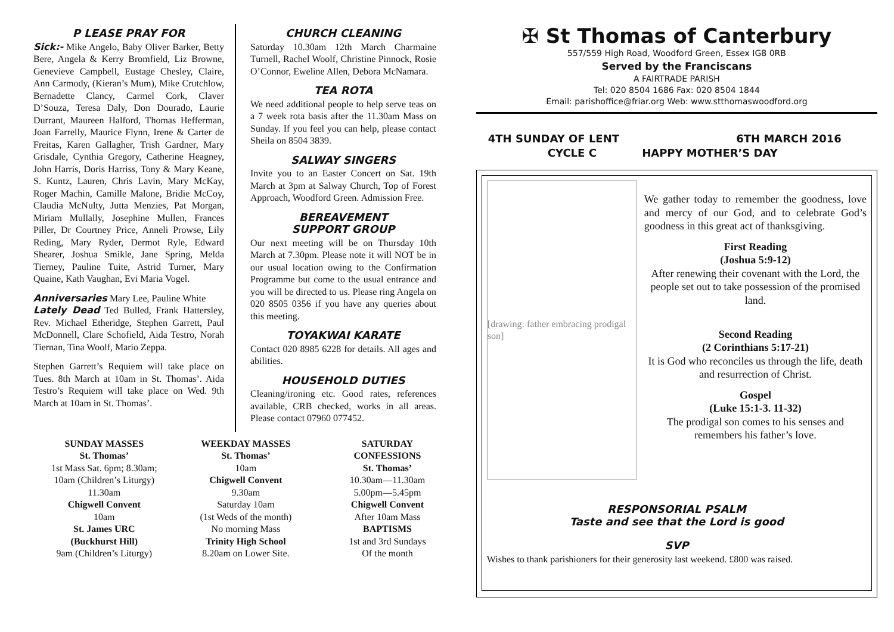P LEASE PRAY FOR
Sick:- Mike Angelo, Baby Oliver Barker, Betty Bere, Angela & Kerry Bromfield, Liz Browne, Genevieve Campbell, Eustage Chesley, Claire, Ann Carmody, (Kieran’s Mum), Mike Crutchlow, Bernadette Clancy, Carmel Cork, Claver D’Souza, Teresa Daly, Don Dourado, Laurie Durrant, Maureen Halford, Thomas Hefferman, Joan Farrelly, Maurice Flynn, Irene & Carter de Freitas, Karen Gallagher, Trish Gardner, Mary Grisdale, Cynthia Gregory, Catherine Heagney, John Harris, Doris Harriss, Tony & Mary Keane, S. Kuntz, Lauren, Chris Lavin, Mary McKay, Roger Machin, Camille Malone, Bridie McCoy, Claudia McNulty, Jutta Menzies, Pat Morgan, Miriam Mullally, Josephine Mullen, Frances Piller, Dr Courtney Price, Anneli Prowse, Lily Reding, Mary Ryder, Dermot Ryle, Edward Shearer, Joshua Smikle, Jane Spring, Melda Tierney, Pauline Tuite, Astrid Turner, Mary Quaine, Kath Vaughan, Evi Maria Vogel.
Anniversaries Mary Lee, Pauline White
Lately Dead Ted Bulled, Frank Hattersley, Rev. Michael Etheridge, Stephen Garrett, Paul McDonnell, Clare Schofield, Aida Testro, Norah Tiernan, Tina Woolf, Mario Zeppa.
Stephen Garrett’s Requiem will take place on Tues. 8th March at 10am in St. Thomas’. Aida Testro’s Requiem will take place on Wed. 9th March at 10am in St. Thomas’.
CHURCH CLEANING
Saturday 10.30am 12th March Charmaine Turnell, Rachel Woolf, Christine Pinnock, Rosie O’Connor, Eweline Allen, Debora McNamara.
TEA ROTA
We need additional people to help serve teas on a 7 week rota basis after the 11.30am Mass on Sunday. If you feel you can help, please contact Sheila on 8504 3839.
SALWAY SINGERS
Invite you to an Easter Concert on Sat. 19th March at 3pm at Salway Church, Top of Forest Approach, Woodford Green. Admission Free.
BEREAVEMENT
SUPPORT GROUP
Our next meeting will be on Thursday 10th March at 7.30pm. Please note it will NOT be in our usual location owing to the Confirmation Programme but come to the usual entrance and you will be directed to us. Please ring Angela on 020 8505 0356 if you have any queries about this meeting.
TOYAKWAI KARATE
Contact 020 8985 6228 for details. All ages and abilities.
HOUSEHOLD DUTIES
Cleaning/ironing etc. Good rates, references available, CRB checked, works in all areas. Please contact 07960 077452.
SUNDAY MASSES
St. Thomas’
1st Mass Sat. 6pm; 8.30am;
10am (Children’s Liturgy)
11.30am
Chigwell Convent
10am
St. James URC
(Buckhurst Hill)
9am (Children’s Liturgy)
WEEKDAY MASSES
St. Thomas’
10am
Chigwell Convent
9.30am
Saturday 10am
(1st Weds of the month)
No morning Mass
Trinity High School
8.20am on Lower Site.
SATURDAY
CONFESSIONS
St. Thomas’
10.30am—11.30am
5.00pm—5.45pm
Chigwell Convent
After 10am Mass
BAPTISMS
1st and 3rd Sundays
Of the month
✠ St Thomas of Canterbury
557/559 High Road, Woodford Green, Essex IG8 0RB
Served by the Franciscans
A FAIRTRADE PARISH
Tel: 020 8504 1686 Fax: 020 8504 1844
Email: parishoffice@friar.org Web: www.stthomaswoodford.org
4TH SUNDAY OF LENT 6TH MARCH 2016
CYCLE C HAPPY MOTHER’S DAY
[drawing: father embracing prodigal son]
We gather today to remember the goodness, love and mercy of our God, and to celebrate God’s goodness in this great act of thanksgiving.
First Reading
(Joshua 5:9-12)
After renewing their covenant with the Lord, the people set out to take possession of the promised land.
Second Reading
(2 Corinthians 5:17-21)
It is God who reconciles us through the life, death and resurrection of Christ.
Gospel
(Luke 15:1-3. 11-32)
The prodigal son comes to his senses and remembers his father’s love.
RESPONSORIAL PSALM
Taste and see that the Lord is good
SVP
Wishes to thank parishioners for their generosity last weekend. £800 was raised.